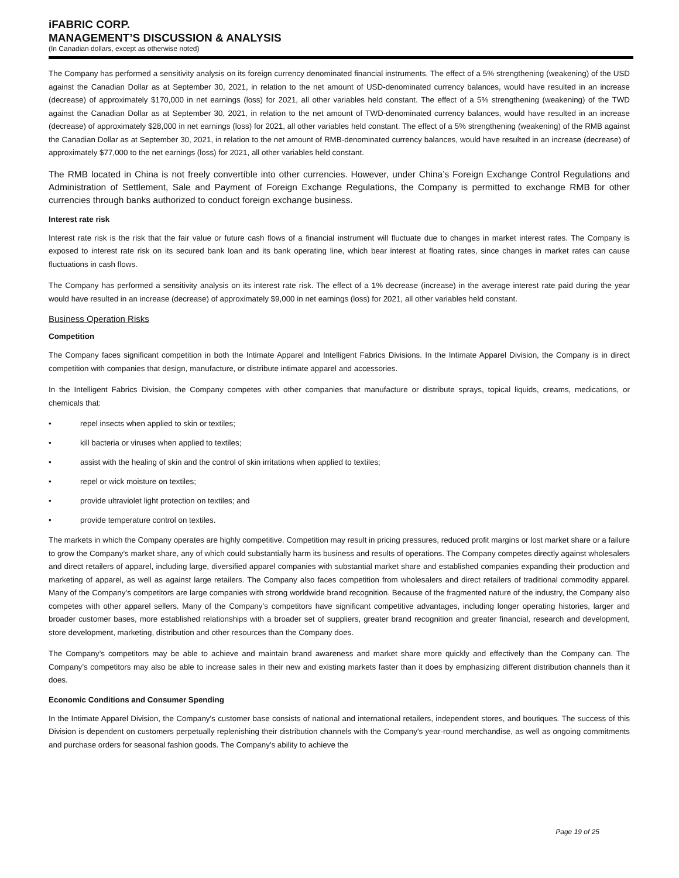iFABRIC CORP.
MANAGEMENT’S DISCUSSION & ANALYSIS
(In Canadian dollars, except as otherwise noted)
The Company has performed a sensitivity analysis on its foreign currency denominated financial instruments. The effect of a 5% strengthening (weakening) of the USD against the Canadian Dollar as at September 30, 2021, in relation to the net amount of USD-denominated currency balances, would have resulted in an increase (decrease) of approximately $170,000 in net earnings (loss) for 2021, all other variables held constant. The effect of a 5% strengthening (weakening) of the TWD against the Canadian Dollar as at September 30, 2021, in relation to the net amount of TWD-denominated currency balances, would have resulted in an increase (decrease) of approximately $28,000 in net earnings (loss) for 2021, all other variables held constant. The effect of a 5% strengthening (weakening) of the RMB against the Canadian Dollar as at September 30, 2021, in relation to the net amount of RMB-denominated currency balances, would have resulted in an increase (decrease) of approximately $77,000 to the net earnings (loss) for 2021, all other variables held constant.
The RMB located in China is not freely convertible into other currencies. However, under China’s Foreign Exchange Control Regulations and Administration of Settlement, Sale and Payment of Foreign Exchange Regulations, the Company is permitted to exchange RMB for other currencies through banks authorized to conduct foreign exchange business.
Interest rate risk
Interest rate risk is the risk that the fair value or future cash flows of a financial instrument will fluctuate due to changes in market interest rates. The Company is exposed to interest rate risk on its secured bank loan and its bank operating line, which bear interest at floating rates, since changes in market rates can cause fluctuations in cash flows.
The Company has performed a sensitivity analysis on its interest rate risk. The effect of a 1% decrease (increase) in the average interest rate paid during the year would have resulted in an increase (decrease) of approximately $9,000 in net earnings (loss) for 2021, all other variables held constant.
Business Operation Risks
Competition
The Company faces significant competition in both the Intimate Apparel and Intelligent Fabrics Divisions. In the Intimate Apparel Division, the Company is in direct competition with companies that design, manufacture, or distribute intimate apparel and accessories.
In the Intelligent Fabrics Division, the Company competes with other companies that manufacture or distribute sprays, topical liquids, creams, medications, or chemicals that:
• repel insects when applied to skin or textiles;
• kill bacteria or viruses when applied to textiles;
• assist with the healing of skin and the control of skin irritations when applied to textiles;
• repel or wick moisture on textiles;
• provide ultraviolet light protection on textiles; and
• provide temperature control on textiles.
The markets in which the Company operates are highly competitive. Competition may result in pricing pressures, reduced profit margins or lost market share or a failure to grow the Company’s market share, any of which could substantially harm its business and results of operations. The Company competes directly against wholesalers and direct retailers of apparel, including large, diversified apparel companies with substantial market share and established companies expanding their production and marketing of apparel, as well as against large retailers. The Company also faces competition from wholesalers and direct retailers of traditional commodity apparel. Many of the Company’s competitors are large companies with strong worldwide brand recognition. Because of the fragmented nature of the industry, the Company also competes with other apparel sellers. Many of the Company’s competitors have significant competitive advantages, including longer operating histories, larger and broader customer bases, more established relationships with a broader set of suppliers, greater brand recognition and greater financial, research and development, store development, marketing, distribution and other resources than the Company does.
The Company’s competitors may be able to achieve and maintain brand awareness and market share more quickly and effectively than the Company can. The Company’s competitors may also be able to increase sales in their new and existing markets faster than it does by emphasizing different distribution channels than it does.
Economic Conditions and Consumer Spending
In the Intimate Apparel Division, the Company's customer base consists of national and international retailers, independent stores, and boutiques. The success of this Division is dependent on customers perpetually replenishing their distribution channels with the Company's year-round merchandise, as well as ongoing commitments and purchase orders for seasonal fashion goods. The Company's ability to achieve the
Page 19 of 25